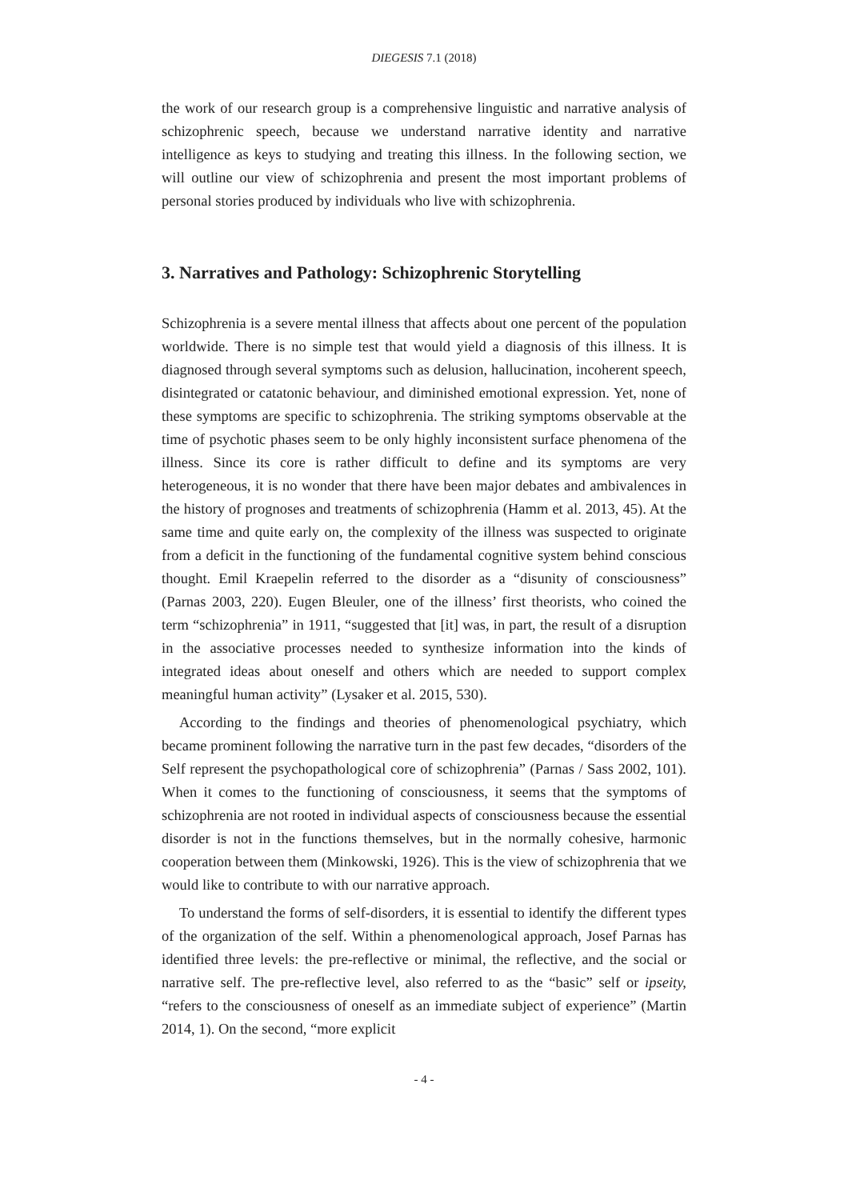DIEGESIS 7.1 (2018)
the work of our research group is a comprehensive linguistic and narrative analysis of schizophrenic speech, because we understand narrative identity and narrative intelligence as keys to studying and treating this illness. In the following section, we will outline our view of schizophrenia and present the most important problems of personal stories produced by individuals who live with schizophrenia.
3. Narratives and Pathology: Schizophrenic Storytelling
Schizophrenia is a severe mental illness that affects about one percent of the population worldwide. There is no simple test that would yield a diagnosis of this illness. It is diagnosed through several symptoms such as delusion, hallucination, incoherent speech, disintegrated or catatonic behaviour, and diminished emotional expression. Yet, none of these symptoms are specific to schizophrenia. The striking symptoms observable at the time of psychotic phases seem to be only highly inconsistent surface phenomena of the illness. Since its core is rather difficult to define and its symptoms are very heterogeneous, it is no wonder that there have been major debates and ambivalences in the history of prognoses and treatments of schizophrenia (Hamm et al. 2013, 45). At the same time and quite early on, the complexity of the illness was suspected to originate from a deficit in the functioning of the fundamental cognitive system behind conscious thought. Emil Kraepelin referred to the disorder as a “disunity of consciousness” (Parnas 2003, 220). Eugen Bleuler, one of the illness’ first theorists, who coined the term “schizophrenia” in 1911, “suggested that [it] was, in part, the result of a disruption in the associative processes needed to synthesize information into the kinds of integrated ideas about oneself and others which are needed to support complex meaningful human activity” (Lysaker et al. 2015, 530).
According to the findings and theories of phenomenological psychiatry, which became prominent following the narrative turn in the past few decades, “disorders of the Self represent the psychopathological core of schizophrenia” (Parnas / Sass 2002, 101). When it comes to the functioning of consciousness, it seems that the symptoms of schizophrenia are not rooted in individual aspects of consciousness because the essential disorder is not in the functions themselves, but in the normally cohesive, harmonic cooperation between them (Minkowski, 1926). This is the view of schizophrenia that we would like to contribute to with our narrative approach.
To understand the forms of self-disorders, it is essential to identify the different types of the organization of the self. Within a phenomenological approach, Josef Parnas has identified three levels: the pre-reflective or minimal, the reflective, and the social or narrative self. The pre-reflective level, also referred to as the “basic” self or ipseity, “refers to the consciousness of oneself as an immediate subject of experience” (Martin 2014, 1). On the second, “more explicit
- 4 -